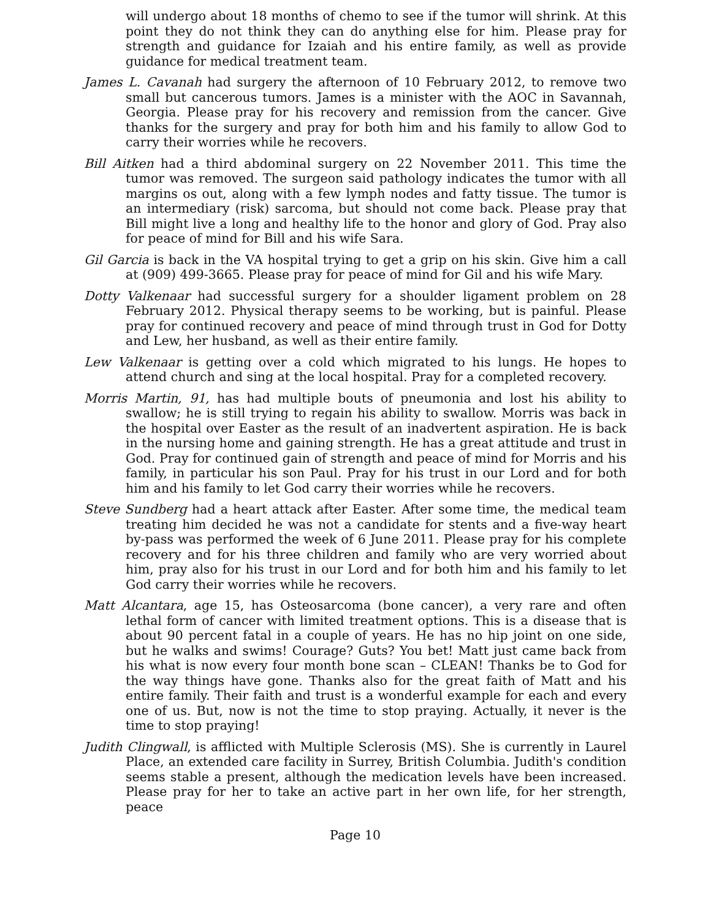will undergo about 18 months of chemo to see if the tumor will shrink. At this point they do not think they can do anything else for him. Please pray for strength and guidance for Izaiah and his entire family, as well as provide guidance for medical treatment team.
James L. Cavanah had surgery the afternoon of 10 February 2012, to remove two small but cancerous tumors. James is a minister with the AOC in Savannah, Georgia. Please pray for his recovery and remission from the cancer. Give thanks for the surgery and pray for both him and his family to allow God to carry their worries while he recovers.
Bill Aitken had a third abdominal surgery on 22 November 2011. This time the tumor was removed. The surgeon said pathology indicates the tumor with all margins os out, along with a few lymph nodes and fatty tissue. The tumor is an intermediary (risk) sarcoma, but should not come back. Please pray that Bill might live a long and healthy life to the honor and glory of God. Pray also for peace of mind for Bill and his wife Sara.
Gil Garcia is back in the VA hospital trying to get a grip on his skin. Give him a call at (909) 499-3665. Please pray for peace of mind for Gil and his wife Mary.
Dotty Valkenaar had successful surgery for a shoulder ligament problem on 28 February 2012. Physical therapy seems to be working, but is painful. Please pray for continued recovery and peace of mind through trust in God for Dotty and Lew, her husband, as well as their entire family.
Lew Valkenaar is getting over a cold which migrated to his lungs. He hopes to attend church and sing at the local hospital. Pray for a completed recovery.
Morris Martin, 91, has had multiple bouts of pneumonia and lost his ability to swallow; he is still trying to regain his ability to swallow. Morris was back in the hospital over Easter as the result of an inadvertent aspiration. He is back in the nursing home and gaining strength. He has a great attitude and trust in God. Pray for continued gain of strength and peace of mind for Morris and his family, in particular his son Paul. Pray for his trust in our Lord and for both him and his family to let God carry their worries while he recovers.
Steve Sundberg had a heart attack after Easter. After some time, the medical team treating him decided he was not a candidate for stents and a five-way heart by-pass was performed the week of 6 June 2011. Please pray for his complete recovery and for his three children and family who are very worried about him, pray also for his trust in our Lord and for both him and his family to let God carry their worries while he recovers.
Matt Alcantara, age 15, has Osteosarcoma (bone cancer), a very rare and often lethal form of cancer with limited treatment options. This is a disease that is about 90 percent fatal in a couple of years. He has no hip joint on one side, but he walks and swims! Courage? Guts? You bet! Matt just came back from his what is now every four month bone scan – CLEAN! Thanks be to God for the way things have gone. Thanks also for the great faith of Matt and his entire family. Their faith and trust is a wonderful example for each and every one of us. But, now is not the time to stop praying. Actually, it never is the time to stop praying!
Judith Clingwall, is afflicted with Multiple Sclerosis (MS). She is currently in Laurel Place, an extended care facility in Surrey, British Columbia. Judith's condition seems stable a present, although the medication levels have been increased. Please pray for her to take an active part in her own life, for her strength, peace
Page 10